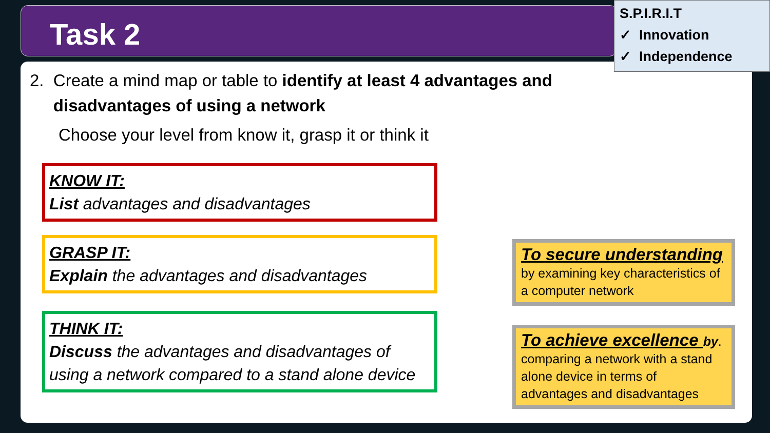Task 2
S.P.I.R.I.T
✓ Innovation
✓ Independence
2. Create a mind map or table to identify at least 4 advantages and
disadvantages of using a network
Choose your level from know it, grasp it or think it
KNOW IT:
List advantages and disadvantages
GRASP IT:
Explain the advantages and disadvantages
THINK IT:
Discuss the advantages and disadvantages of using a network compared to a stand alone device
To secure understanding
by examining key characteristics of a computer network
To achieve excellence by.
comparing a network with a stand alone device in terms of advantages and disadvantages